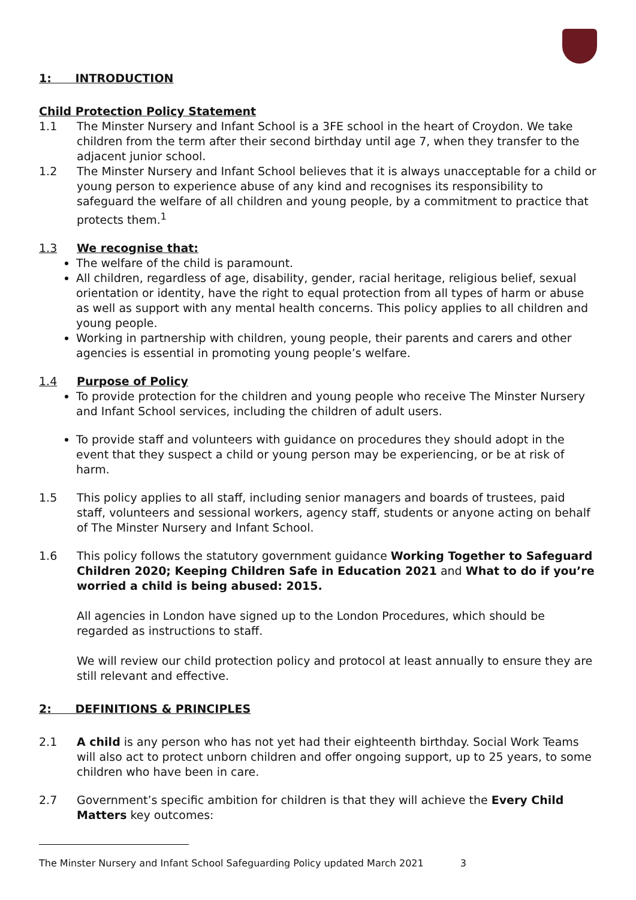1: INTRODUCTION
Child Protection Policy Statement
1.1 The Minster Nursery and Infant School is a 3FE school in the heart of Croydon. We take children from the term after their second birthday until age 7, when they transfer to the adjacent junior school.
1.2 The Minster Nursery and Infant School believes that it is always unacceptable for a child or young person to experience abuse of any kind and recognises its responsibility to safeguard the welfare of all children and young people, by a commitment to practice that protects them.<sup>1</sup>
1.3 We recognise that:
The welfare of the child is paramount.
All children, regardless of age, disability, gender, racial heritage, religious belief, sexual orientation or identity, have the right to equal protection from all types of harm or abuse as well as support with any mental health concerns. This policy applies to all children and young people.
Working in partnership with children, young people, their parents and carers and other agencies is essential in promoting young people’s welfare.
1.4 Purpose of Policy
To provide protection for the children and young people who receive The Minster Nursery and Infant School services, including the children of adult users.
To provide staff and volunteers with guidance on procedures they should adopt in the event that they suspect a child or young person may be experiencing, or be at risk of harm.
1.5 This policy applies to all staff, including senior managers and boards of trustees, paid staff, volunteers and sessional workers, agency staff, students or anyone acting on behalf of The Minster Nursery and Infant School.
1.6 This policy follows the statutory government guidance Working Together to Safeguard Children 2020; Keeping Children Safe in Education 2021 and What to do if you’re worried a child is being abused: 2015.
All agencies in London have signed up to the London Procedures, which should be regarded as instructions to staff.
We will review our child protection policy and protocol at least annually to ensure they are still relevant and effective.
2: DEFINITIONS & PRINCIPLES
2.1 A child is any person who has not yet had their eighteenth birthday. Social Work Teams will also act to protect unborn children and offer ongoing support, up to 25 years, to some children who have been in care.
2.7 Government’s specific ambition for children is that they will achieve the Every Child Matters key outcomes:
The Minster Nursery and Infant School Safeguarding Policy updated March 2021 3